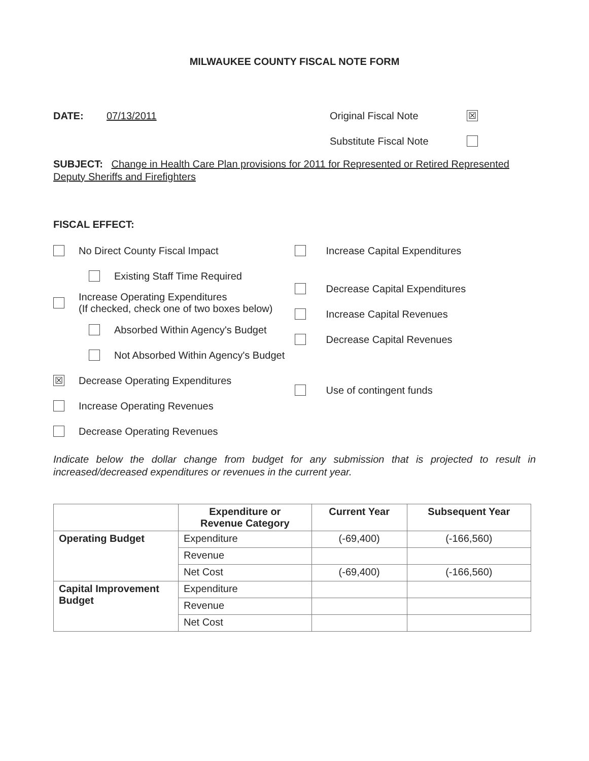MILWAUKEE COUNTY FISCAL NOTE FORM
DATE: 07/13/2011 Original Fiscal Note ☒
Substitute Fiscal Note
SUBJECT: Change in Health Care Plan provisions for 2011 for Represented or Retired Represented Deputy Sheriffs and Firefighters
FISCAL EFFECT:
No Direct County Fiscal Impact
Existing Staff Time Required
Increase Operating Expenditures
(If checked, check one of two boxes below)
Absorbed Within Agency's Budget
Not Absorbed Within Agency's Budget
☒ Decrease Operating Expenditures
Increase Operating Revenues
Decrease Operating Revenues
Increase Capital Expenditures
Decrease Capital Expenditures
Increase Capital Revenues
Decrease Capital Revenues
Use of contingent funds
Indicate below the dollar change from budget for any submission that is projected to result in increased/decreased expenditures or revenues in the current year.
| | Expenditure or Revenue Category | Current Year | Subsequent Year |
| --- | --- | --- | --- |
| Operating Budget | Expenditure | (-69,400) | (-166,560) |
| | Revenue | | |
| | Net Cost | (-69,400) | (-166,560) |
| Capital Improvement Budget | Expenditure | | |
| | Revenue | | |
| | Net Cost | | |